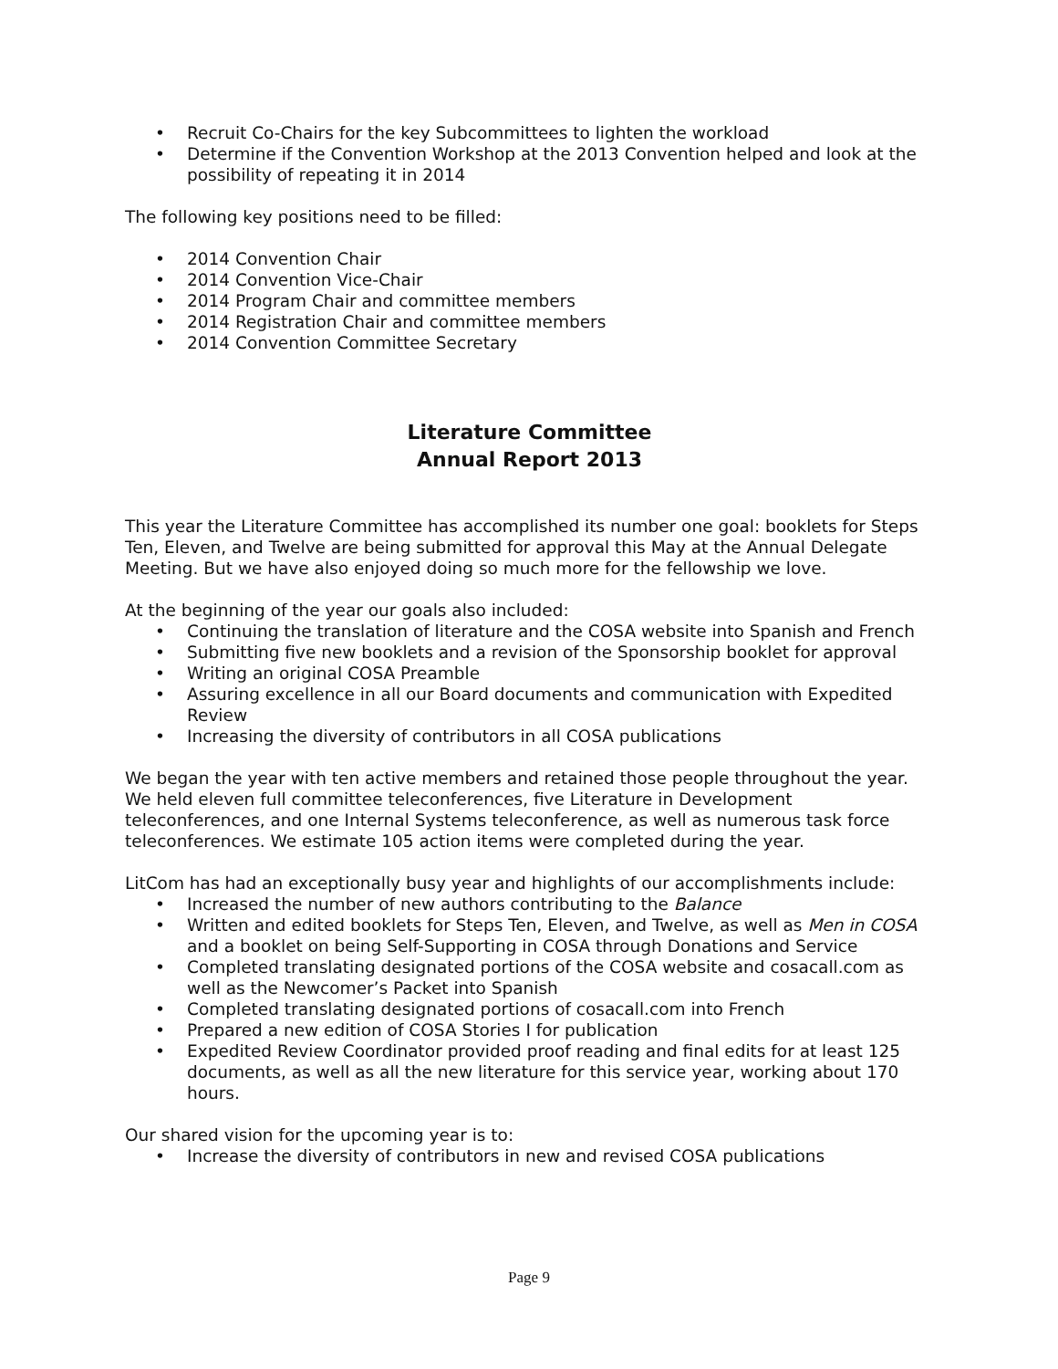• Recruit Co-Chairs for the key Subcommittees to lighten the workload
• Determine if the Convention Workshop at the 2013 Convention helped and look at the possibility of repeating it in 2014
The following key positions need to be filled:
• 2014 Convention Chair
• 2014 Convention Vice-Chair
• 2014 Program Chair and committee members
• 2014 Registration Chair and committee members
• 2014 Convention Committee Secretary
Literature Committee
Annual Report 2013
This year the Literature Committee has accomplished its number one goal: booklets for Steps Ten, Eleven, and Twelve are being submitted for approval this May at the Annual Delegate Meeting. But we have also enjoyed doing so much more for the fellowship we love.
At the beginning of the year our goals also included:
• Continuing the translation of literature and the COSA website into Spanish and French
• Submitting five new booklets and a revision of the Sponsorship booklet for approval
• Writing an original COSA Preamble
• Assuring excellence in all our Board documents and communication with Expedited Review
• Increasing the diversity of contributors in all COSA publications
We began the year with ten active members and retained those people throughout the year. We held eleven full committee teleconferences, five Literature in Development teleconferences, and one Internal Systems teleconference, as well as numerous task force teleconferences. We estimate 105 action items were completed during the year.
LitCom has had an exceptionally busy year and highlights of our accomplishments include:
• Increased the number of new authors contributing to the Balance
• Written and edited booklets for Steps Ten, Eleven, and Twelve, as well as Men in COSA and a booklet on being Self-Supporting in COSA through Donations and Service
• Completed translating designated portions of the COSA website and cosacall.com as well as the Newcomer’s Packet into Spanish
• Completed translating designated portions of cosacall.com into French
• Prepared a new edition of COSA Stories I for publication
• Expedited Review Coordinator provided proof reading and final edits for at least 125 documents, as well as all the new literature for this service year, working about 170 hours.
Our shared vision for the upcoming year is to:
• Increase the diversity of contributors in new and revised COSA publications
Page 9